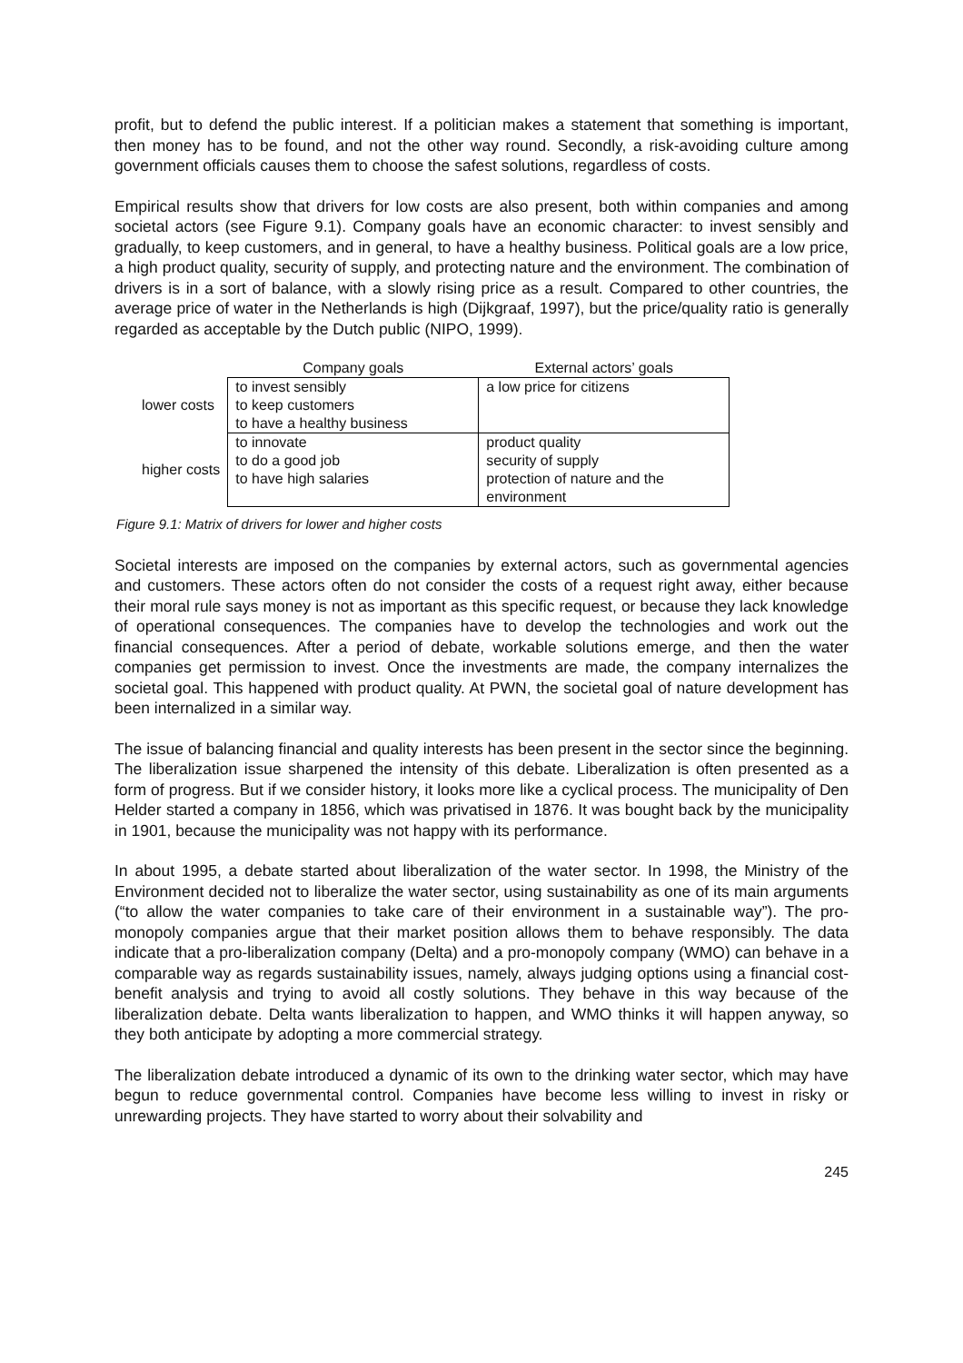profit, but to defend the public interest. If a politician makes a statement that something is important, then money has to be found, and not the other way round. Secondly, a risk-avoiding culture among government officials causes them to choose the safest solutions, regardless of costs.
Empirical results show that drivers for low costs are also present, both within companies and among societal actors (see Figure 9.1). Company goals have an economic character: to invest sensibly and gradually, to keep customers, and in general, to have a healthy business. Political goals are a low price, a high product quality, security of supply, and protecting nature and the environment. The combination of drivers is in a sort of balance, with a slowly rising price as a result. Compared to other countries, the average price of water in the Netherlands is high (Dijkgraaf, 1997), but the price/quality ratio is generally regarded as acceptable by the Dutch public (NIPO, 1999).
| | Company goals | External actors’ goals |
| lower costs | to invest sensibly to keep customers to have a healthy business | a low price for citizens |
| higher costs | to innovate to do a good job to have high salaries | product quality security of supply protection of nature and the environment |
Figure 9.1: Matrix of drivers for lower and higher costs
Societal interests are imposed on the companies by external actors, such as governmental agencies and customers. These actors often do not consider the costs of a request right away, either because their moral rule says money is not as important as this specific request, or because they lack knowledge of operational consequences. The companies have to develop the technologies and work out the financial consequences. After a period of debate, workable solutions emerge, and then the water companies get permission to invest. Once the investments are made, the company internalizes the societal goal. This happened with product quality. At PWN, the societal goal of nature development has been internalized in a similar way.
The issue of balancing financial and quality interests has been present in the sector since the beginning. The liberalization issue sharpened the intensity of this debate. Liberalization is often presented as a form of progress. But if we consider history, it looks more like a cyclical process. The municipality of Den Helder started a company in 1856, which was privatised in 1876. It was bought back by the municipality in 1901, because the municipality was not happy with its performance.
In about 1995, a debate started about liberalization of the water sector. In 1998, the Ministry of the Environment decided not to liberalize the water sector, using sustainability as one of its main arguments (“to allow the water companies to take care of their environment in a sustainable way”). The pro-monopoly companies argue that their market position allows them to behave responsibly. The data indicate that a pro-liberalization company (Delta) and a pro-monopoly company (WMO) can behave in a comparable way as regards sustainability issues, namely, always judging options using a financial cost-benefit analysis and trying to avoid all costly solutions. They behave in this way because of the liberalization debate. Delta wants liberalization to happen, and WMO thinks it will happen anyway, so they both anticipate by adopting a more commercial strategy.
The liberalization debate introduced a dynamic of its own to the drinking water sector, which may have begun to reduce governmental control. Companies have become less willing to invest in risky or unrewarding projects. They have started to worry about their solvability and
245